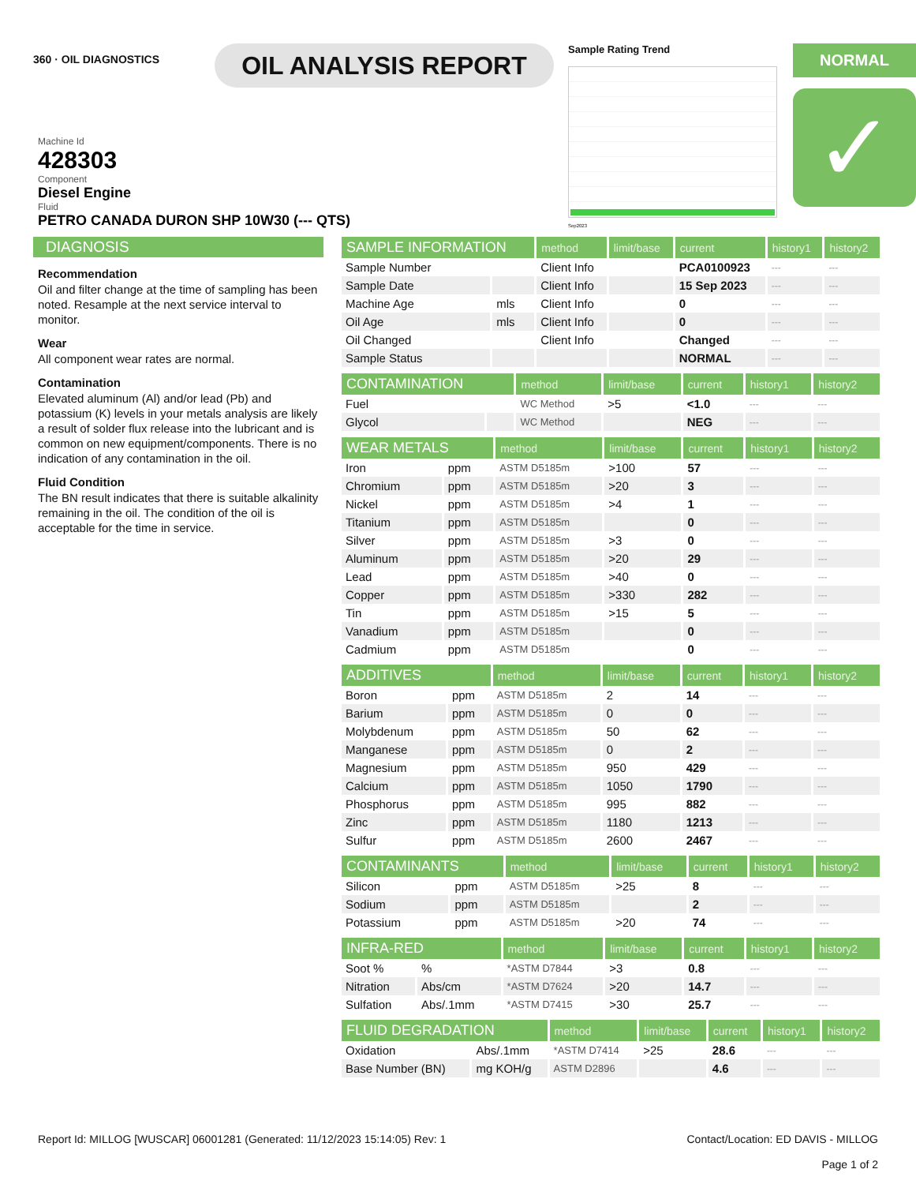360 · OIL DIAGNOSTICS
OIL ANALYSIS REPORT
Sample Rating Trend
Sep2023
NORMAL
✓
Machine Id
428303
Component
Diesel Engine
Fluid
PETRO CANADA DURON SHP 10W30 (--- QTS)
DIAGNOSIS
Recommendation
Oil and filter change at the time of sampling has been noted. Resample at the next service interval to monitor.
Wear
All component wear rates are normal.
Contamination
Elevated aluminum (Al) and/or lead (Pb) and potassium (K) levels in your metals analysis are likely a result of solder flux release into the lubricant and is common on new equipment/components. There is no indication of any contamination in the oil.
Fluid Condition
The BN result indicates that there is suitable alkalinity remaining in the oil. The condition of the oil is acceptable for the time in service.
| SAMPLE INFORMATION | | method | limit/base | current | history1 | history2 |
| --- | --- | --- | --- | --- | --- | --- |
| Sample Number | | Client Info | | PCA0100923 | --- | --- |
| Sample Date | | Client Info | | 15 Sep 2023 | --- | --- |
| Machine Age | mls | Client Info | | 0 | --- | --- |
| Oil Age | mls | Client Info | | 0 | --- | --- |
| Oil Changed | | Client Info | | Changed | --- | --- |
| Sample Status | | | | NORMAL | --- | --- |
| CONTAMINATION | | method | limit/base | current | history1 | history2 |
| --- | --- | --- | --- | --- | --- | --- |
| Fuel | | WC Method | >5 | <1.0 | --- | --- |
| Glycol | | WC Method | | NEG | --- | --- |
| WEAR METALS | | method | limit/base | current | history1 | history2 |
| --- | --- | --- | --- | --- | --- | --- |
| Iron | ppm | ASTM D5185m | >100 | 57 | --- | --- |
| Chromium | ppm | ASTM D5185m | >20 | 3 | --- | --- |
| Nickel | ppm | ASTM D5185m | >4 | 1 | --- | --- |
| Titanium | ppm | ASTM D5185m | | 0 | --- | --- |
| Silver | ppm | ASTM D5185m | >3 | 0 | --- | --- |
| Aluminum | ppm | ASTM D5185m | >20 | 29 | --- | --- |
| Lead | ppm | ASTM D5185m | >40 | 0 | --- | --- |
| Copper | ppm | ASTM D5185m | >330 | 282 | --- | --- |
| Tin | ppm | ASTM D5185m | >15 | 5 | --- | --- |
| Vanadium | ppm | ASTM D5185m | | 0 | --- | --- |
| Cadmium | ppm | ASTM D5185m | | 0 | --- | --- |
| ADDITIVES | | method | limit/base | current | history1 | history2 |
| --- | --- | --- | --- | --- | --- | --- |
| Boron | ppm | ASTM D5185m | 2 | 14 | --- | --- |
| Barium | ppm | ASTM D5185m | 0 | 0 | --- | --- |
| Molybdenum | ppm | ASTM D5185m | 50 | 62 | --- | --- |
| Manganese | ppm | ASTM D5185m | 0 | 2 | --- | --- |
| Magnesium | ppm | ASTM D5185m | 950 | 429 | --- | --- |
| Calcium | ppm | ASTM D5185m | 1050 | 1790 | --- | --- |
| Phosphorus | ppm | ASTM D5185m | 995 | 882 | --- | --- |
| Zinc | ppm | ASTM D5185m | 1180 | 1213 | --- | --- |
| Sulfur | ppm | ASTM D5185m | 2600 | 2467 | --- | --- |
| CONTAMINANTS | | method | limit/base | current | history1 | history2 |
| --- | --- | --- | --- | --- | --- | --- |
| Silicon | ppm | ASTM D5185m | >25 | 8 | --- | --- |
| Sodium | ppm | ASTM D5185m | | 2 | --- | --- |
| Potassium | ppm | ASTM D5185m | >20 | 74 | --- | --- |
| INFRA-RED | | method | limit/base | current | history1 | history2 |
| --- | --- | --- | --- | --- | --- | --- |
| Soot % | % | *ASTM D7844 | >3 | 0.8 | --- | --- |
| Nitration | Abs/cm | *ASTM D7624 | >20 | 14.7 | --- | --- |
| Sulfation | Abs/.1mm | *ASTM D7415 | >30 | 25.7 | --- | --- |
| FLUID DEGRADATION | | method | limit/base | current | history1 | history2 |
| --- | --- | --- | --- | --- | --- | --- |
| Oxidation | Abs/.1mm | *ASTM D7414 | >25 | 28.6 | --- | --- |
| Base Number (BN) | mg KOH/g | ASTM D2896 | | 4.6 | --- | --- |
Report Id: MILLOG [WUSCAR] 06001281 (Generated: 11/12/2023 15:14:05) Rev: 1
Contact/Location: ED DAVIS - MILLOG
Page 1 of 2